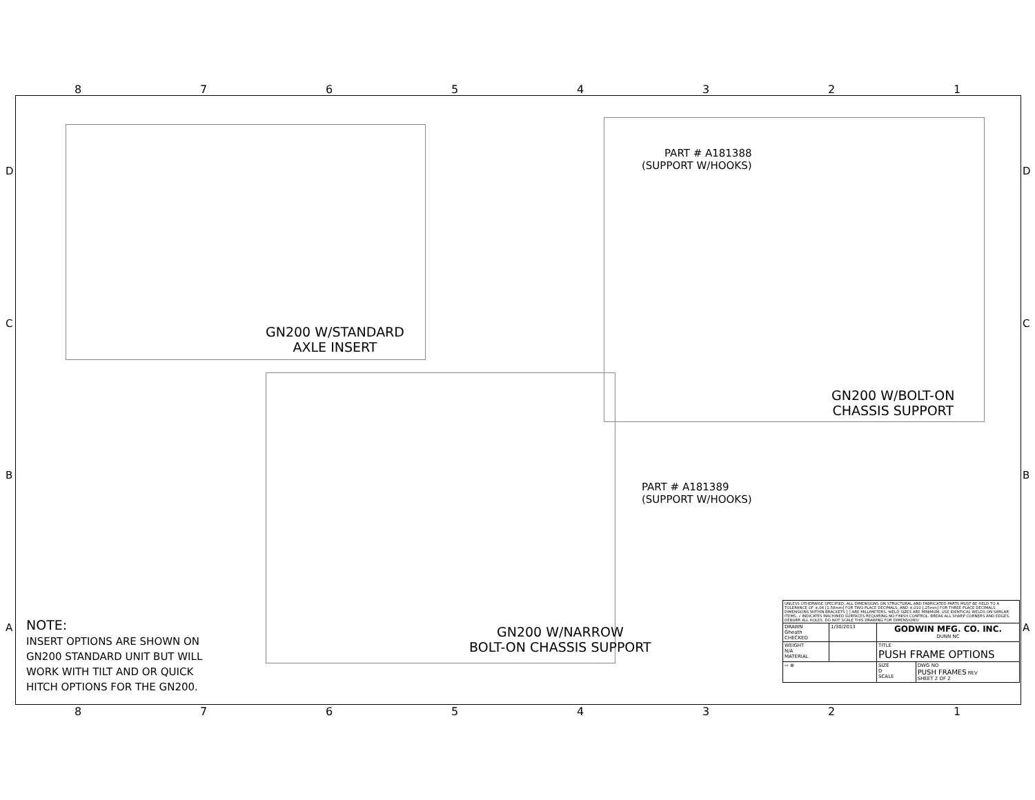87654321
DCBA DCBA
GN200 W/STANDARD
AXLE INSERT
PART # A181388
(SUPPORT W/HOOKS)
GN200 W/BOLT-ON
CHASSIS SUPPORT
PART # A181389
(SUPPORT W/HOOKS)
GN200 W/NARROW
BOLT-ON CHASSIS SUPPORT
NOTE:
INSERT OPTIONS ARE SHOWN ON
GN200 STANDARD UNIT BUT WILL
WORK WITH TILT AND OR QUICK
HITCH OPTIONS FOR THE GN200.
| UNLESS OTHERWISE SPECIFIED, ALL DIMENSIONS ON STRUCTURAL AND FABRICATED PARTS MUST BE HELD TO A TOLERANCE OF ±.06 [1.58mm] FOR TWO PLACE DECIMALS, AND ±.010 [.25mm] FOR THREE PLACE DECIMALS. DIMENSIONS WITHIN BRACKETS [ ] ARE MILLIMETERS. WELD SIZES ARE MINIMUM. USE IDENTICAL WELDS ON SIMILAR ITEMS. √ INDICATES MACHINED SURFACES REQUIRING NO FINISH CONTROL. BREAK ALL SHARP CORNERS AND EDGES. DEBURR ALL HOLES. DO NOT SCALE THIS DRAWING FOR DIMENSIONS! | | | |
| DRAWN Gheath CHECKED | 1/30/2013 | GODWIN MFG. CO. INC. DUNN NC | |
| WEIGHT N/A MATERIAL | | TITLE PUSH FRAME OPTIONS | |
| ⇨ ⊕ | | SIZE D SCALE | DWG NO PUSH FRAMES REV SHEET 2 OF 2 |
87654321